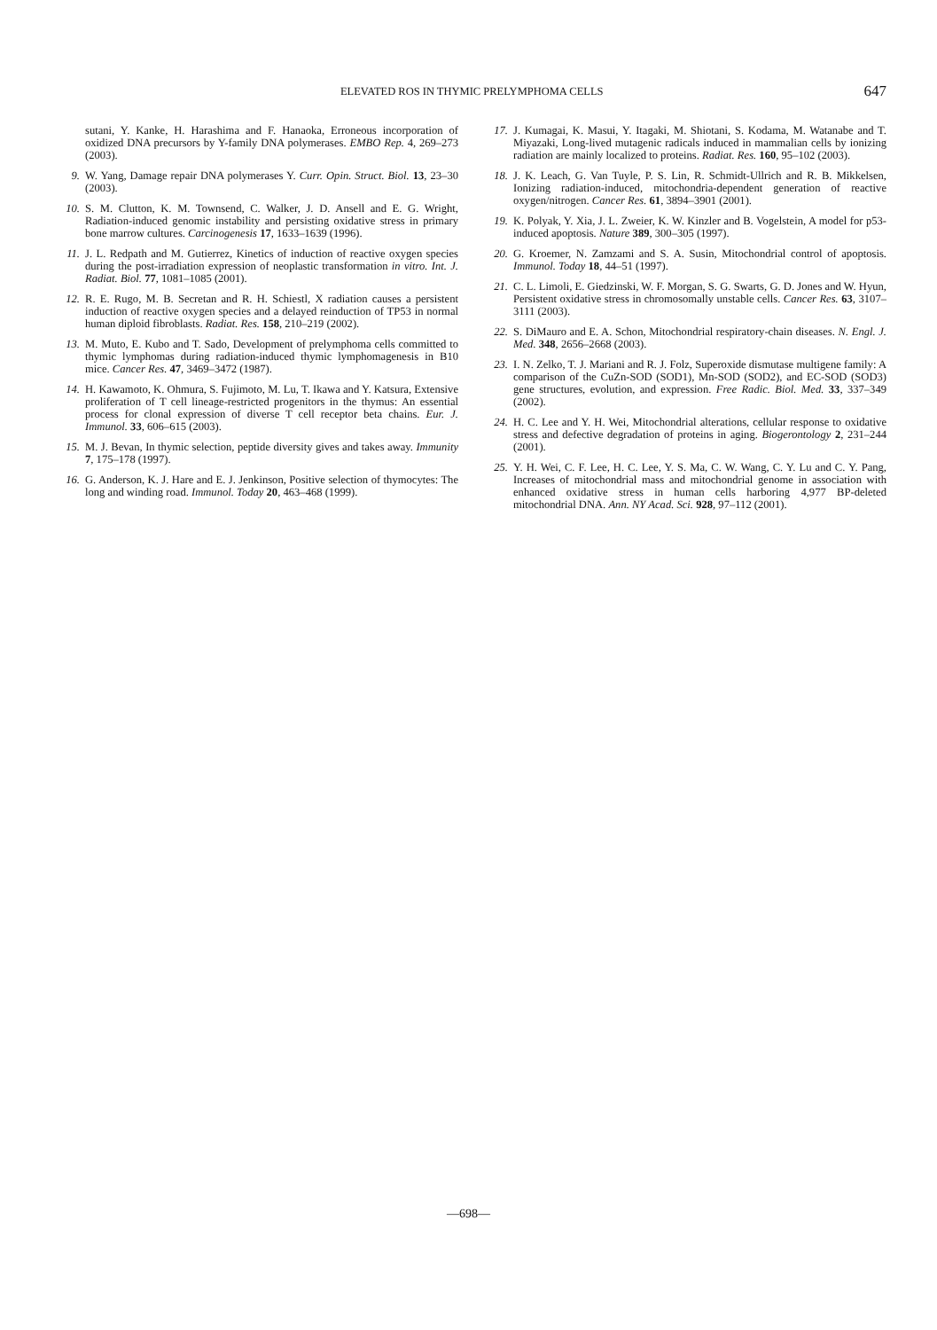ELEVATED ROS IN THYMIC PRELYMPHOMA CELLS
647
sutani, Y. Kanke, H. Harashima and F. Hanaoka, Erroneous incorporation of oxidized DNA precursors by Y-family DNA polymerases. EMBO Rep. 4, 269–273 (2003).
9. W. Yang, Damage repair DNA polymerases Y. Curr. Opin. Struct. Biol. 13, 23–30 (2003).
10. S. M. Clutton, K. M. Townsend, C. Walker, J. D. Ansell and E. G. Wright, Radiation-induced genomic instability and persisting oxidative stress in primary bone marrow cultures. Carcinogenesis 17, 1633–1639 (1996).
11. J. L. Redpath and M. Gutierrez, Kinetics of induction of reactive oxygen species during the post-irradiation expression of neoplastic transformation in vitro. Int. J. Radiat. Biol. 77, 1081–1085 (2001).
12. R. E. Rugo, M. B. Secretan and R. H. Schiestl, X radiation causes a persistent induction of reactive oxygen species and a delayed reinduction of TP53 in normal human diploid fibroblasts. Radiat. Res. 158, 210–219 (2002).
13. M. Muto, E. Kubo and T. Sado, Development of prelymphoma cells committed to thymic lymphomas during radiation-induced thymic lymphomagenesis in B10 mice. Cancer Res. 47, 3469–3472 (1987).
14. H. Kawamoto, K. Ohmura, S. Fujimoto, M. Lu, T. Ikawa and Y. Katsura, Extensive proliferation of T cell lineage-restricted progenitors in the thymus: An essential process for clonal expression of diverse T cell receptor beta chains. Eur. J. Immunol. 33, 606–615 (2003).
15. M. J. Bevan, In thymic selection, peptide diversity gives and takes away. Immunity 7, 175–178 (1997).
16. G. Anderson, K. J. Hare and E. J. Jenkinson, Positive selection of thymocytes: The long and winding road. Immunol. Today 20, 463–468 (1999).
17. J. Kumagai, K. Masui, Y. Itagaki, M. Shiotani, S. Kodama, M. Watanabe and T. Miyazaki, Long-lived mutagenic radicals induced in mammalian cells by ionizing radiation are mainly localized to proteins. Radiat. Res. 160, 95–102 (2003).
18. J. K. Leach, G. Van Tuyle, P. S. Lin, R. Schmidt-Ullrich and R. B. Mikkelsen, Ionizing radiation-induced, mitochondria-dependent generation of reactive oxygen/nitrogen. Cancer Res. 61, 3894–3901 (2001).
19. K. Polyak, Y. Xia, J. L. Zweier, K. W. Kinzler and B. Vogelstein, A model for p53-induced apoptosis. Nature 389, 300–305 (1997).
20. G. Kroemer, N. Zamzami and S. A. Susin, Mitochondrial control of apoptosis. Immunol. Today 18, 44–51 (1997).
21. C. L. Limoli, E. Giedzinski, W. F. Morgan, S. G. Swarts, G. D. Jones and W. Hyun, Persistent oxidative stress in chromosomally unstable cells. Cancer Res. 63, 3107–3111 (2003).
22. S. DiMauro and E. A. Schon, Mitochondrial respiratory-chain diseases. N. Engl. J. Med. 348, 2656–2668 (2003).
23. I. N. Zelko, T. J. Mariani and R. J. Folz, Superoxide dismutase multigene family: A comparison of the CuZn-SOD (SOD1), Mn-SOD (SOD2), and EC-SOD (SOD3) gene structures, evolution, and expression. Free Radic. Biol. Med. 33, 337–349 (2002).
24. H. C. Lee and Y. H. Wei, Mitochondrial alterations, cellular response to oxidative stress and defective degradation of proteins in aging. Biogerontology 2, 231–244 (2001).
25. Y. H. Wei, C. F. Lee, H. C. Lee, Y. S. Ma, C. W. Wang, C. Y. Lu and C. Y. Pang, Increases of mitochondrial mass and mitochondrial genome in association with enhanced oxidative stress in human cells harboring 4,977 BP-deleted mitochondrial DNA. Ann. NY Acad. Sci. 928, 97–112 (2001).
—698—